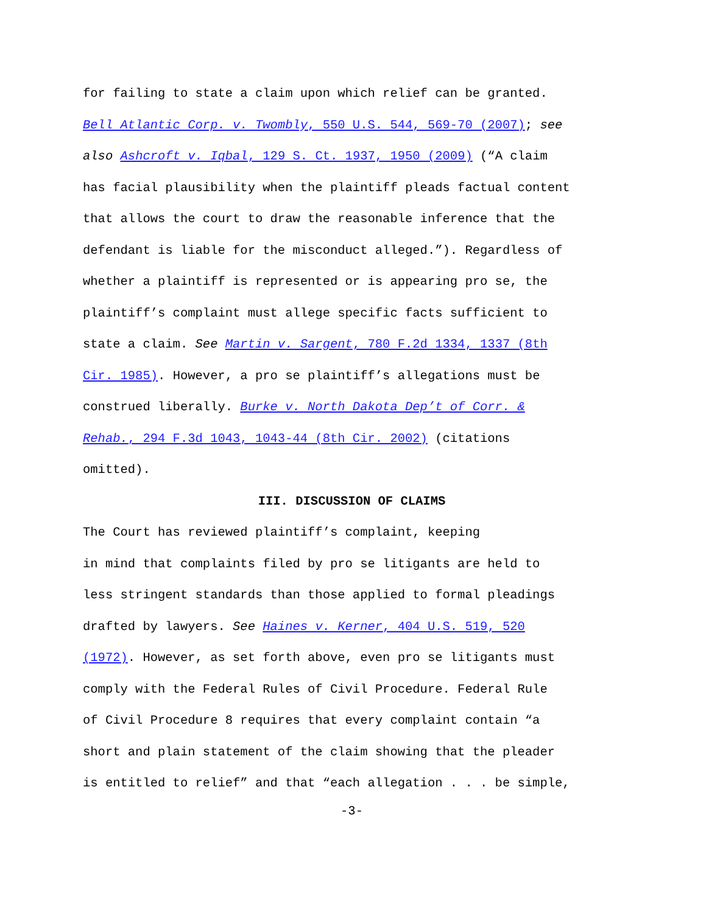for failing to state a claim upon which relief can be granted.
Bell Atlantic Corp. v. Twombly, 550 U.S. 544, 569-70 (2007); see
also Ashcroft v. Iqbal, 129 S. Ct. 1937, 1950 (2009) (“A claim
has facial plausibility when the plaintiff pleads factual content
that allows the court to draw the reasonable inference that the
defendant is liable for the misconduct alleged.”). Regardless of
whether a plaintiff is represented or is appearing pro se, the
plaintiff’s complaint must allege specific facts sufficient to
state a claim. See Martin v. Sargent, 780 F.2d 1334, 1337 (8th
Cir. 1985). However, a pro se plaintiff’s allegations must be
construed liberally. Burke v. North Dakota Dep’t of Corr. &
Rehab., 294 F.3d 1043, 1043-44 (8th Cir. 2002) (citations
omitted).
III. DISCUSSION OF CLAIMS
The Court has reviewed plaintiff’s complaint, keeping
in mind that complaints filed by pro se litigants are held to
less stringent standards than those applied to formal pleadings
drafted by lawyers. See Haines v. Kerner, 404 U.S. 519, 520
(1972). However, as set forth above, even pro se litigants must
comply with the Federal Rules of Civil Procedure. Federal Rule
of Civil Procedure 8 requires that every complaint contain “a
short and plain statement of the claim showing that the pleader
is entitled to relief” and that “each allegation . . . be simple,
-3-